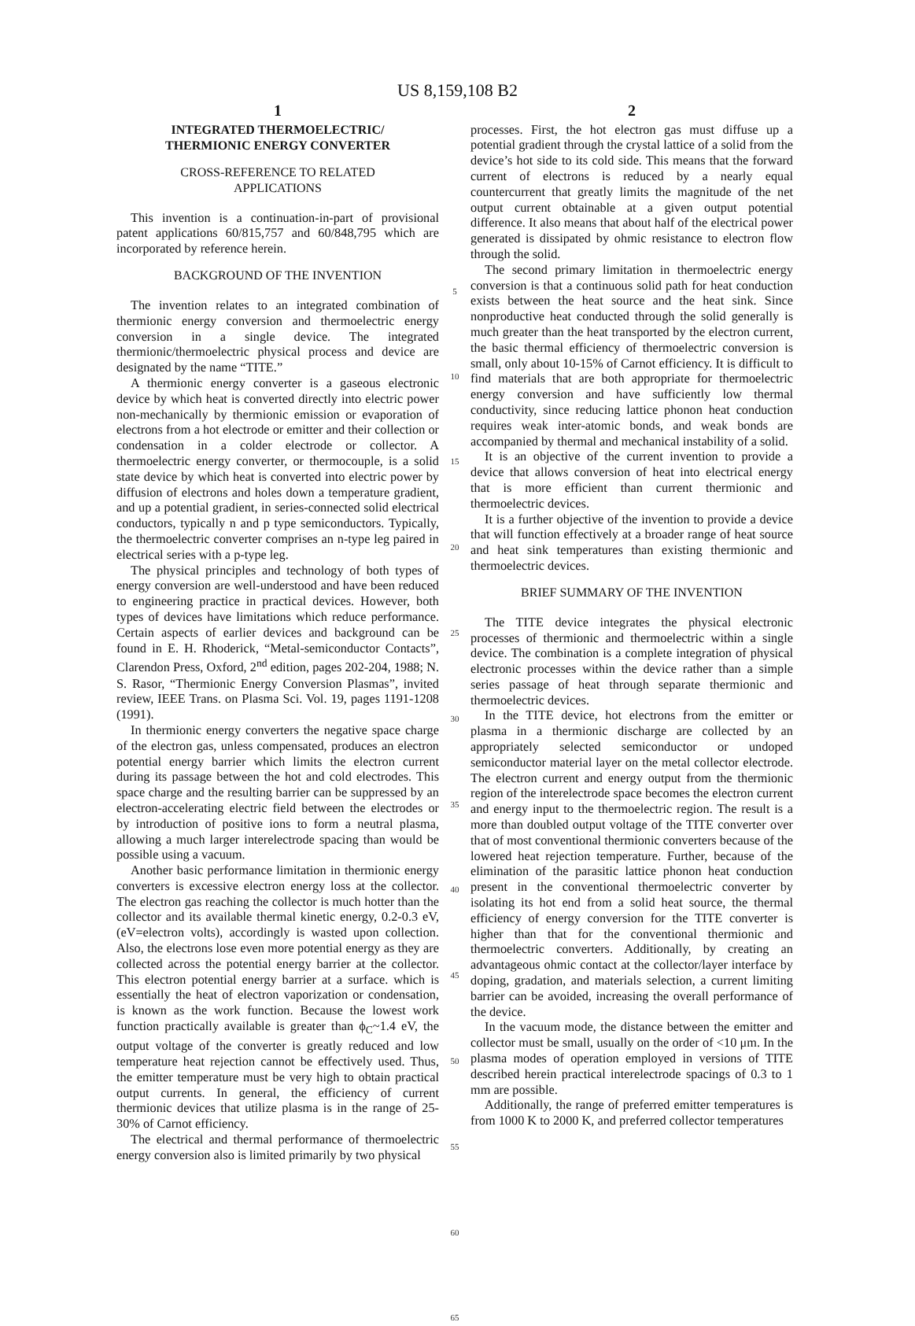US 8,159,108 B2
1
INTEGRATED THERMOELECTRIC/
THERMIONIC ENERGY CONVERTER
CROSS-REFERENCE TO RELATED
APPLICATIONS
This invention is a continuation-in-part of provisional patent applications 60/815,757 and 60/848,795 which are incorporated by reference herein.
BACKGROUND OF THE INVENTION
The invention relates to an integrated combination of thermionic energy conversion and thermoelectric energy conversion in a single device. The integrated thermionic/thermoelectric physical process and device are designated by the name “TITE.”
A thermionic energy converter is a gaseous electronic device by which heat is converted directly into electric power non-mechanically by thermionic emission or evaporation of electrons from a hot electrode or emitter and their collection or condensation in a colder electrode or collector. A thermoelectric energy converter, or thermocouple, is a solid state device by which heat is converted into electric power by diffusion of electrons and holes down a temperature gradient, and up a potential gradient, in series-connected solid electrical conductors, typically n and p type semiconductors. Typically, the thermoelectric converter comprises an n-type leg paired in electrical series with a p-type leg.
The physical principles and technology of both types of energy conversion are well-understood and have been reduced to engineering practice in practical devices. However, both types of devices have limitations which reduce performance. Certain aspects of earlier devices and background can be found in E. H. Rhoderick, “Metal-semiconductor Contacts”, Clarendon Press, Oxford, 2<sup>nd</sup> edition, pages 202-204, 1988; N. S. Rasor, “Thermionic Energy Conversion Plasmas”, invited review, IEEE Trans. on Plasma Sci. Vol. 19, pages 1191-1208 (1991).
In thermionic energy converters the negative space charge of the electron gas, unless compensated, produces an electron potential energy barrier which limits the electron current during its passage between the hot and cold electrodes. This space charge and the resulting barrier can be suppressed by an electron-accelerating electric field between the electrodes or by introduction of positive ions to form a neutral plasma, allowing a much larger interelectrode spacing than would be possible using a vacuum.
Another basic performance limitation in thermionic energy converters is excessive electron energy loss at the collector. The electron gas reaching the collector is much hotter than the collector and its available thermal kinetic energy, 0.2-0.3 eV, (eV=electron volts), accordingly is wasted upon collection. Also, the electrons lose even more potential energy as they are collected across the potential energy barrier at the collector. This electron potential energy barrier at a surface. which is essentially the heat of electron vaporization or condensation, is known as the work function. Because the lowest work function practically available is greater than ϕ<sub>C</sub>~1.4 eV, the output voltage of the converter is greatly reduced and low temperature heat rejection cannot be effectively used. Thus, the emitter temperature must be very high to obtain practical output currents. In general, the efficiency of current thermionic devices that utilize plasma is in the range of 25-30% of Carnot efficiency.
The electrical and thermal performance of thermoelectric energy conversion also is limited primarily by two physical
5
10
15
20
25
30
35
40
45
50
55
60
65
2
processes. First, the hot electron gas must diffuse up a potential gradient through the crystal lattice of a solid from the device’s hot side to its cold side. This means that the forward current of electrons is reduced by a nearly equal countercurrent that greatly limits the magnitude of the net output current obtainable at a given output potential difference. It also means that about half of the electrical power generated is dissipated by ohmic resistance to electron flow through the solid.
The second primary limitation in thermoelectric energy conversion is that a continuous solid path for heat conduction exists between the heat source and the heat sink. Since nonproductive heat conducted through the solid generally is much greater than the heat transported by the electron current, the basic thermal efficiency of thermoelectric conversion is small, only about 10-15% of Carnot efficiency. It is difficult to find materials that are both appropriate for thermoelectric energy conversion and have sufficiently low thermal conductivity, since reducing lattice phonon heat conduction requires weak inter-atomic bonds, and weak bonds are accompanied by thermal and mechanical instability of a solid.
It is an objective of the current invention to provide a device that allows conversion of heat into electrical energy that is more efficient than current thermionic and thermoelectric devices.
It is a further objective of the invention to provide a device that will function effectively at a broader range of heat source and heat sink temperatures than existing thermionic and thermoelectric devices.
BRIEF SUMMARY OF THE INVENTION
The TITE device integrates the physical electronic processes of thermionic and thermoelectric within a single device. The combination is a complete integration of physical electronic processes within the device rather than a simple series passage of heat through separate thermionic and thermoelectric devices.
In the TITE device, hot electrons from the emitter or plasma in a thermionic discharge are collected by an appropriately selected semiconductor or undoped semiconductor material layer on the metal collector electrode. The electron current and energy output from the thermionic region of the interelectrode space becomes the electron current and energy input to the thermoelectric region. The result is a more than doubled output voltage of the TITE converter over that of most conventional thermionic converters because of the lowered heat rejection temperature. Further, because of the elimination of the parasitic lattice phonon heat conduction present in the conventional thermoelectric converter by isolating its hot end from a solid heat source, the thermal efficiency of energy conversion for the TITE converter is higher than that for the conventional thermionic and thermoelectric converters. Additionally, by creating an advantageous ohmic contact at the collector/layer interface by doping, gradation, and materials selection, a current limiting barrier can be avoided, increasing the overall performance of the device.
In the vacuum mode, the distance between the emitter and collector must be small, usually on the order of <10 μm. In the plasma modes of operation employed in versions of TITE described herein practical interelectrode spacings of 0.3 to 1 mm are possible.
Additionally, the range of preferred emitter temperatures is from 1000 K to 2000 K, and preferred collector temperatures